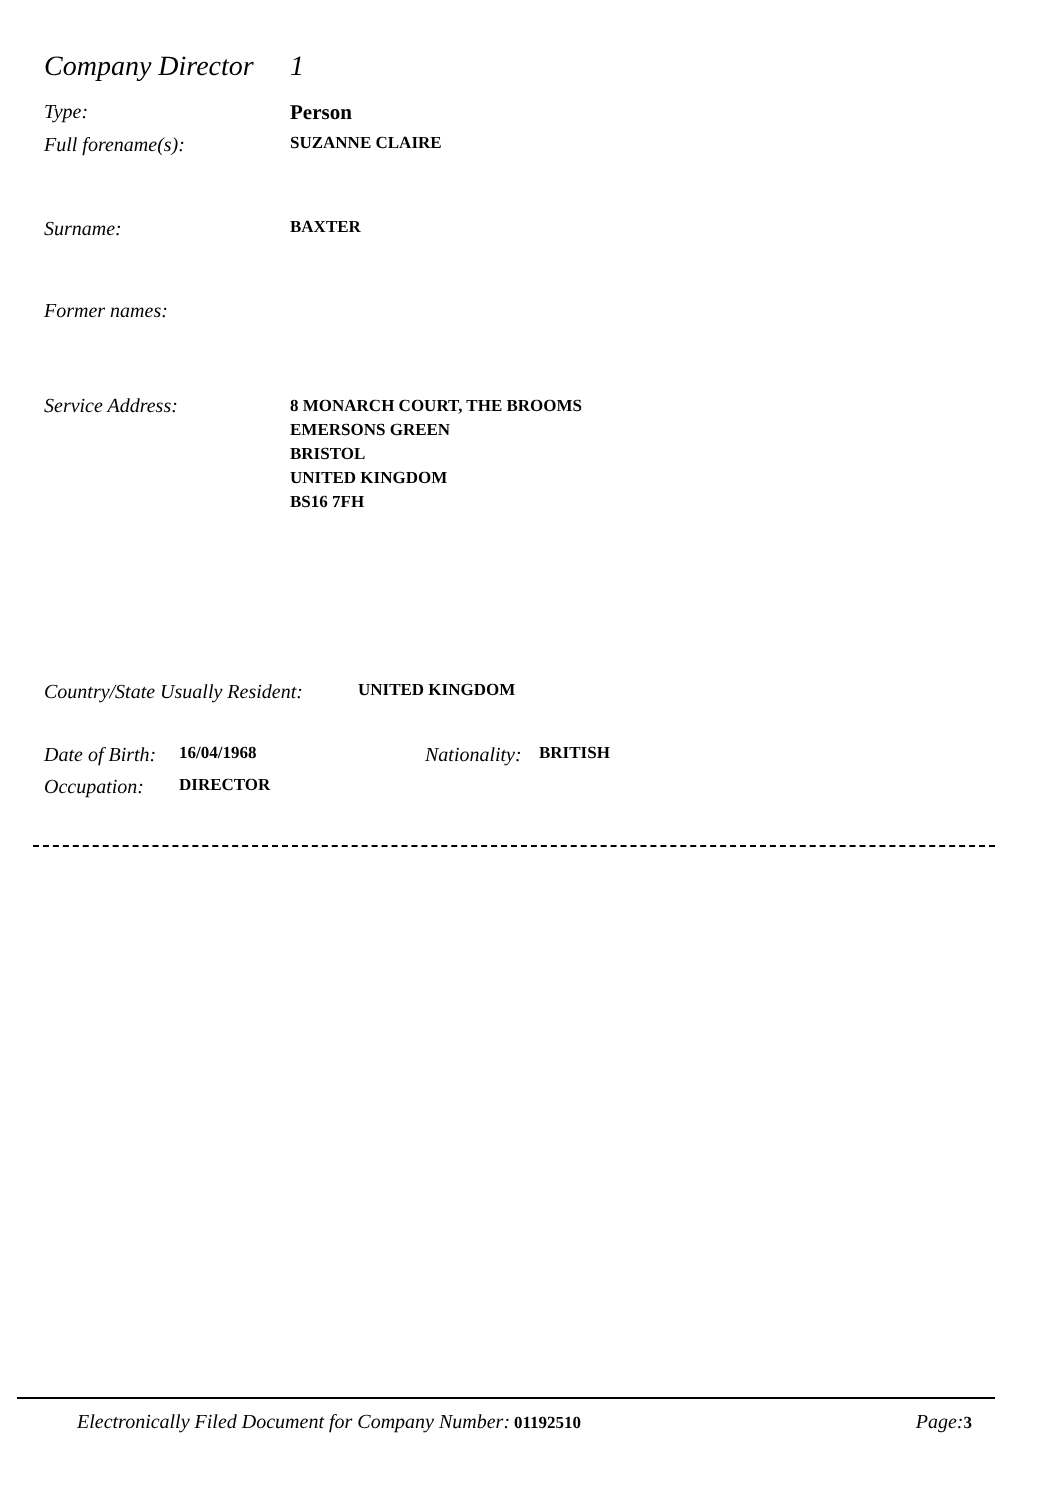Company Director
1
Type: Person
Full forename(s):
SUZANNE CLAIRE
Surname:
BAXTER
Former names:
Service Address:
8 MONARCH COURT, THE BROOMS
EMERSONS GREEN
BRISTOL
UNITED KINGDOM
BS16 7FH
Country/State Usually Resident:
UNITED KINGDOM
Date of Birth:
16/04/1968
Nationality:
BRITISH
Occupation:
DIRECTOR
Electronically Filed Document for Company Number: 01192510
Page: 3